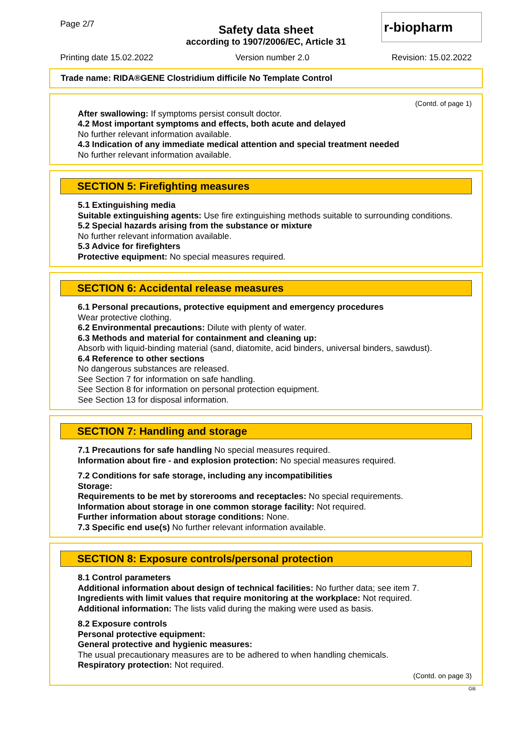Page 2/7
Safety data sheet
according to 1907/2006/EC, Article 31
r-biopharm
Printing date 15.02.2022 Version number 2.0 Revision: 15.02.2022
Trade name: RIDA®GENE Clostridium difficile No Template Control
(Contd. of page 1)
After swallowing: If symptoms persist consult doctor.
4.2 Most important symptoms and effects, both acute and delayed
No further relevant information available.
4.3 Indication of any immediate medical attention and special treatment needed
No further relevant information available.
SECTION 5: Firefighting measures
5.1 Extinguishing media
Suitable extinguishing agents: Use fire extinguishing methods suitable to surrounding conditions.
5.2 Special hazards arising from the substance or mixture
No further relevant information available.
5.3 Advice for firefighters
Protective equipment: No special measures required.
SECTION 6: Accidental release measures
6.1 Personal precautions, protective equipment and emergency procedures
Wear protective clothing.
6.2 Environmental precautions: Dilute with plenty of water.
6.3 Methods and material for containment and cleaning up:
Absorb with liquid-binding material (sand, diatomite, acid binders, universal binders, sawdust).
6.4 Reference to other sections
No dangerous substances are released.
See Section 7 for information on safe handling.
See Section 8 for information on personal protection equipment.
See Section 13 for disposal information.
SECTION 7: Handling and storage
7.1 Precautions for safe handling No special measures required.
Information about fire - and explosion protection: No special measures required.
7.2 Conditions for safe storage, including any incompatibilities
Storage:
Requirements to be met by storerooms and receptacles: No special requirements.
Information about storage in one common storage facility: Not required.
Further information about storage conditions: None.
7.3 Specific end use(s) No further relevant information available.
SECTION 8: Exposure controls/personal protection
8.1 Control parameters
Additional information about design of technical facilities: No further data; see item 7.
Ingredients with limit values that require monitoring at the workplace: Not required.
Additional information: The lists valid during the making were used as basis.
8.2 Exposure controls
Personal protective equipment:
General protective and hygienic measures:
The usual precautionary measures are to be adhered to when handling chemicals.
Respiratory protection: Not required.
(Contd. on page 3)
GB